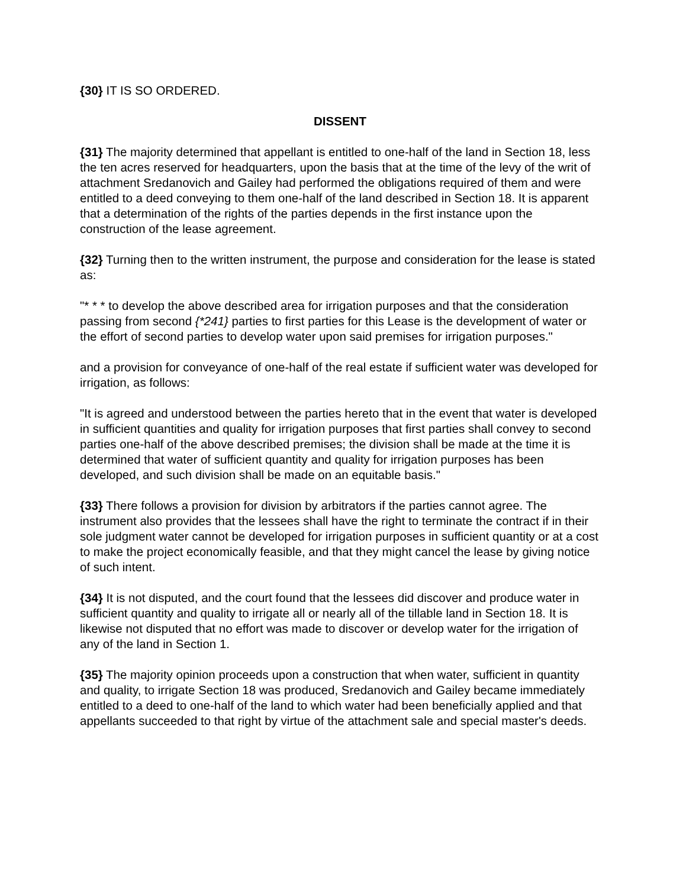{30} IT IS SO ORDERED.
DISSENT
{31} The majority determined that appellant is entitled to one-half of the land in Section 18, less the ten acres reserved for headquarters, upon the basis that at the time of the levy of the writ of attachment Sredanovich and Gailey had performed the obligations required of them and were entitled to a deed conveying to them one-half of the land described in Section 18. It is apparent that a determination of the rights of the parties depends in the first instance upon the construction of the lease agreement.
{32} Turning then to the written instrument, the purpose and consideration for the lease is stated as:
"* * * to develop the above described area for irrigation purposes and that the consideration passing from second {*241} parties to first parties for this Lease is the development of water or the effort of second parties to develop water upon said premises for irrigation purposes."
and a provision for conveyance of one-half of the real estate if sufficient water was developed for irrigation, as follows:
"It is agreed and understood between the parties hereto that in the event that water is developed in sufficient quantities and quality for irrigation purposes that first parties shall convey to second parties one-half of the above described premises; the division shall be made at the time it is determined that water of sufficient quantity and quality for irrigation purposes has been developed, and such division shall be made on an equitable basis."
{33} There follows a provision for division by arbitrators if the parties cannot agree. The instrument also provides that the lessees shall have the right to terminate the contract if in their sole judgment water cannot be developed for irrigation purposes in sufficient quantity or at a cost to make the project economically feasible, and that they might cancel the lease by giving notice of such intent.
{34} It is not disputed, and the court found that the lessees did discover and produce water in sufficient quantity and quality to irrigate all or nearly all of the tillable land in Section 18. It is likewise not disputed that no effort was made to discover or develop water for the irrigation of any of the land in Section 1.
{35} The majority opinion proceeds upon a construction that when water, sufficient in quantity and quality, to irrigate Section 18 was produced, Sredanovich and Gailey became immediately entitled to a deed to one-half of the land to which water had been beneficially applied and that appellants succeeded to that right by virtue of the attachment sale and special master's deeds.